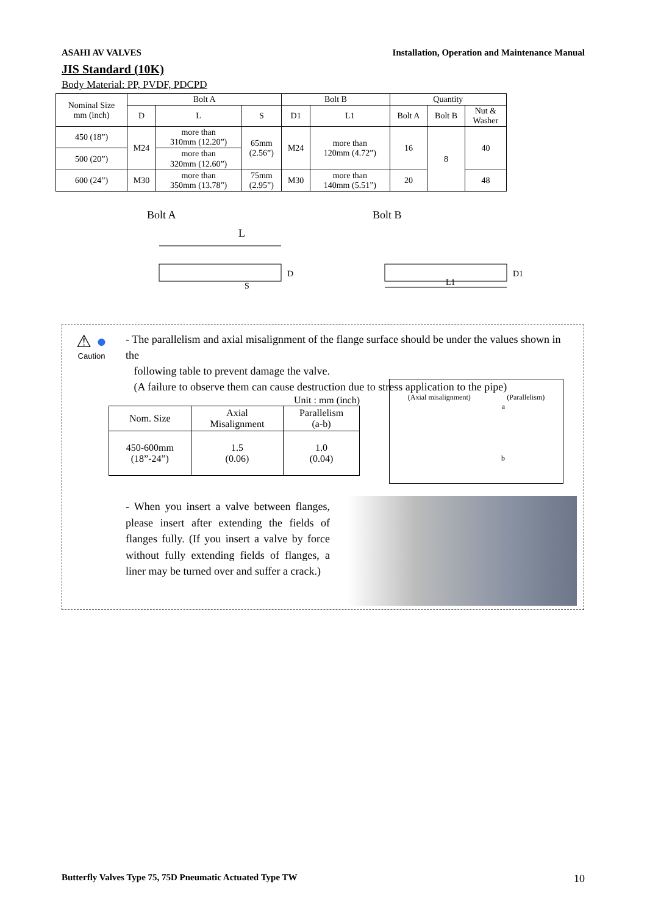ASAHI AV VALVES Installation, Operation and Maintenance Manual
JIS Standard (10K)
Body Material: PP, PVDF, PDCPD
| Nominal Size mm (inch) | Bolt A | | | Bolt B | | Quantity | | |
| --- | --- | --- | --- | --- | --- | --- | --- | --- |
| | D | L | S | D1 | L1 | Bolt A | Bolt B | Nut & Washer |
| 450 (18”) | M24 | more than 310mm (12.20”) | 65mm (2.56”) | M24 | more than 120mm (4.72”) | 16 | 8 | 40 |
| 500 (20”) | | more than 320mm (12.60”) | | | | | | |
| 600 (24”) | M30 | more than 350mm (13.78”) | 75mm (2.95”) | M30 | more than 140mm (5.51”) | 20 | | 48 |
Bolt A
L
S
D
Bolt B
L1
D1
⚠ ●
Caution
- The parallelism and axial misalignment of the flange surface should be under the values shown in the
following table to prevent damage the valve.
(A failure to observe them can cause destruction due to stress application to the pipe)
Unit : mm (inch)
| Nom. Size | Axial Misalignment | Parallelism (a-b) |
| --- | --- | --- |
| 450-600mm (18”-24”) | 1.5 (0.06) | 1.0 (0.04) |
(Axial misalignment) (Parallelism)
a
b
- When you insert a valve between flanges, please insert after extending the fields of flanges fully. (If you insert a valve by force without fully extending fields of flanges, a liner may be turned over and suffer a crack.)
Butterfly Valves Type 75, 75D Pneumatic Actuated Type TW 10